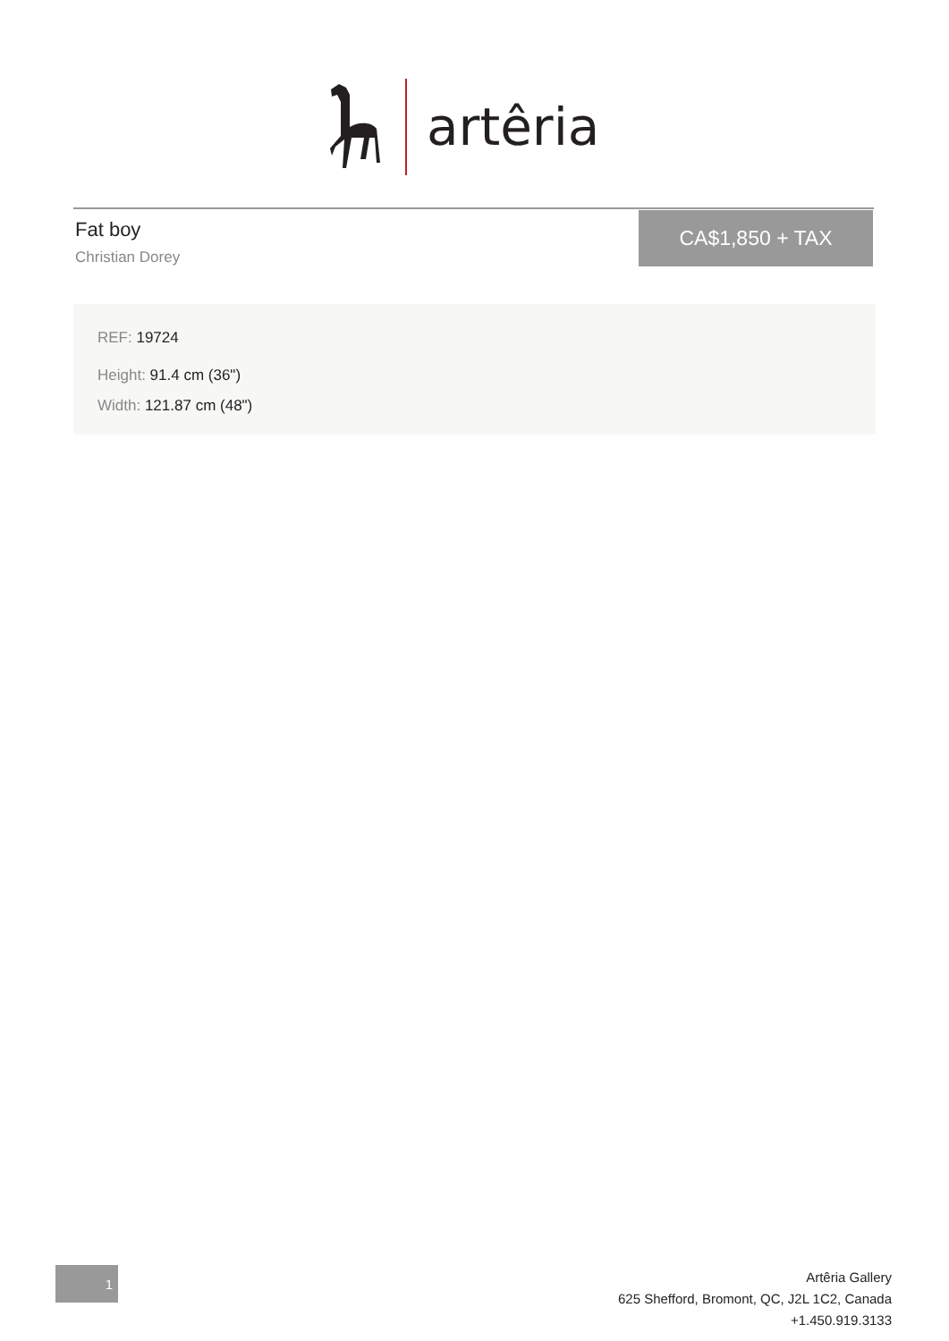artêria
Fat boy
Christian Dorey
CA$1,850 + TAX
REF: 19724
Height: 91.4 cm (36")
Width: 121.87 cm (48")
1
Artêria Gallery
625 Shefford, Bromont, QC, J2L 1C2, Canada
+1.450.919.3133